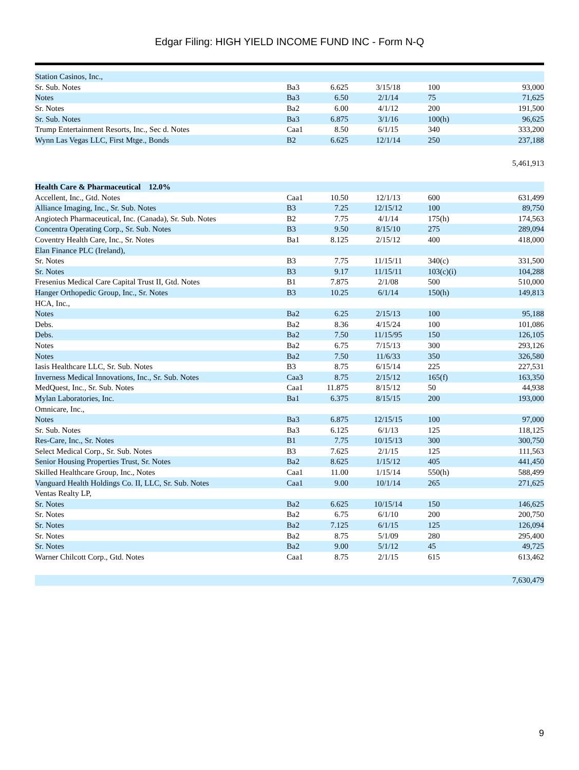Edgar Filing: HIGH YIELD INCOME FUND INC - Form N-Q
| Station Casinos, Inc., | | | | | |
| Sr. Sub. Notes | Ba3 | 6.625 | 3/15/18 | 100 | 93,000 |
| Notes | Ba3 | 6.50 | 2/1/14 | 75 | 71,625 |
| Sr. Notes | Ba2 | 6.00 | 4/1/12 | 200 | 191,500 |
| Sr. Sub. Notes | Ba3 | 6.875 | 3/1/16 | 100(h) | 96,625 |
| Trump Entertainment Resorts, Inc., Sec d. Notes | Caa1 | 8.50 | 6/1/15 | 340 | 333,200 |
| Wynn Las Vegas LLC, First Mtge., Bonds | B2 | 6.625 | 12/1/14 | 250 | 237,188 |
| | | | | | 5,461,913 |
| Health Care & Pharmaceutical 12.0% | | | | | |
| Accellent, Inc., Gtd. Notes | Caa1 | 10.50 | 12/1/13 | 600 | 631,499 |
| Alliance Imaging, Inc., Sr. Sub. Notes | B3 | 7.25 | 12/15/12 | 100 | 89,750 |
| Angiotech Pharmaceutical, Inc. (Canada), Sr. Sub. Notes | B2 | 7.75 | 4/1/14 | 175(h) | 174,563 |
| Concentra Operating Corp., Sr. Sub. Notes | B3 | 9.50 | 8/15/10 | 275 | 289,094 |
| Coventry Health Care, Inc., Sr. Notes | Ba1 | 8.125 | 2/15/12 | 400 | 418,000 |
| Elan Finance PLC (Ireland), | | | | | |
| Sr. Notes | B3 | 7.75 | 11/15/11 | 340(c) | 331,500 |
| Sr. Notes | B3 | 9.17 | 11/15/11 | 103(c)(i) | 104,288 |
| Fresenius Medical Care Capital Trust II, Gtd. Notes | B1 | 7.875 | 2/1/08 | 500 | 510,000 |
| Hanger Orthopedic Group, Inc., Sr. Notes | B3 | 10.25 | 6/1/14 | 150(h) | 149,813 |
| HCA, Inc., | | | | | |
| Notes | Ba2 | 6.25 | 2/15/13 | 100 | 95,188 |
| Debs. | Ba2 | 8.36 | 4/15/24 | 100 | 101,086 |
| Debs. | Ba2 | 7.50 | 11/15/95 | 150 | 126,105 |
| Notes | Ba2 | 6.75 | 7/15/13 | 300 | 293,126 |
| Notes | Ba2 | 7.50 | 11/6/33 | 350 | 326,580 |
| Iasis Healthcare LLC, Sr. Sub. Notes | B3 | 8.75 | 6/15/14 | 225 | 227,531 |
| Inverness Medical Innovations, Inc., Sr. Sub. Notes | Caa3 | 8.75 | 2/15/12 | 165(f) | 163,350 |
| MedQuest, Inc., Sr. Sub. Notes | Caa1 | 11.875 | 8/15/12 | 50 | 44,938 |
| Mylan Laboratories, Inc. | Ba1 | 6.375 | 8/15/15 | 200 | 193,000 |
| Omnicare, Inc., | | | | | |
| Notes | Ba3 | 6.875 | 12/15/15 | 100 | 97,000 |
| Sr. Sub. Notes | Ba3 | 6.125 | 6/1/13 | 125 | 118,125 |
| Res-Care, Inc., Sr. Notes | B1 | 7.75 | 10/15/13 | 300 | 300,750 |
| Select Medical Corp., Sr. Sub. Notes | B3 | 7.625 | 2/1/15 | 125 | 111,563 |
| Senior Housing Properties Trust, Sr. Notes | Ba2 | 8.625 | 1/15/12 | 405 | 441,450 |
| Skilled Healthcare Group, Inc., Notes | Caa1 | 11.00 | 1/15/14 | 550(h) | 588,499 |
| Vanguard Health Holdings Co. II, LLC, Sr. Sub. Notes | Caa1 | 9.00 | 10/1/14 | 265 | 271,625 |
| Ventas Realty LP, | | | | | |
| Sr. Notes | Ba2 | 6.625 | 10/15/14 | 150 | 146,625 |
| Sr. Notes | Ba2 | 6.75 | 6/1/10 | 200 | 200,750 |
| Sr. Notes | Ba2 | 7.125 | 6/1/15 | 125 | 126,094 |
| Sr. Notes | Ba2 | 8.75 | 5/1/09 | 280 | 295,400 |
| Sr. Notes | Ba2 | 9.00 | 5/1/12 | 45 | 49,725 |
| Warner Chilcott Corp., Gtd. Notes | Caa1 | 8.75 | 2/1/15 | 615 | 613,462 |
| | | | | | 7,630,479 |
9